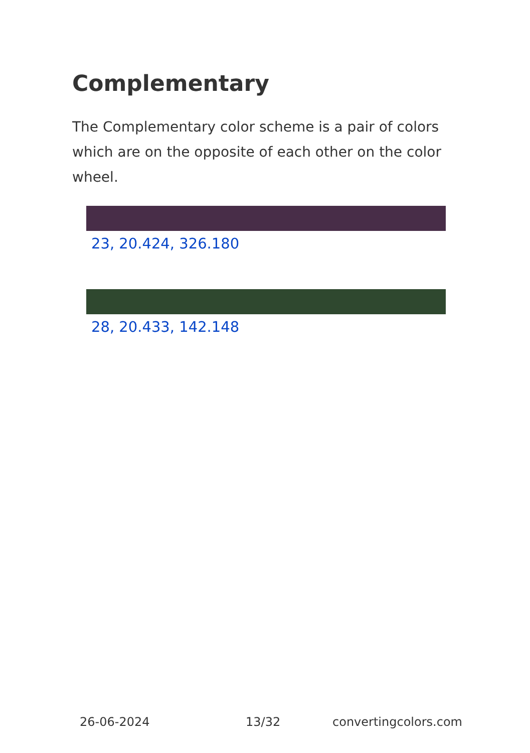Complementary
The Complementary color scheme is a pair of colors which are on the opposite of each other on the color wheel.
23, 20.424, 326.180
28, 20.433, 142.148
26-06-2024 13/32 convertingcolors.com